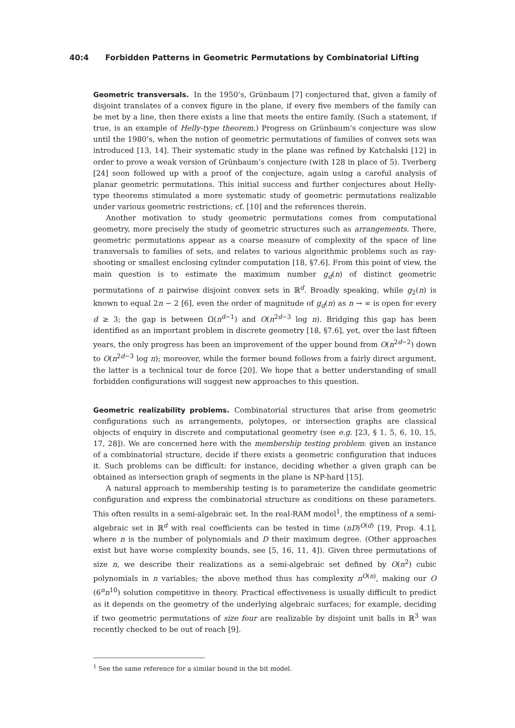40:4 Forbidden Patterns in Geometric Permutations by Combinatorial Lifting
Geometric transversals. In the 1950’s, Grünbaum [7] conjectured that, given a family of disjoint translates of a convex figure in the plane, if every five members of the family can be met by a line, then there exists a line that meets the entire family. (Such a statement, if true, is an example of Helly-type theorem.) Progress on Grünbaum’s conjecture was slow until the 1980’s, when the notion of geometric permutations of families of convex sets was introduced [13, 14]. Their systematic study in the plane was refined by Katchalski [12] in order to prove a weak version of Grünbaum’s conjecture (with 128 in place of 5). Tverberg [24] soon followed up with a proof of the conjecture, again using a careful analysis of planar geometric permutations. This initial success and further conjectures about Helly-type theorems stimulated a more systematic study of geometric permutations realizable under various geometric restrictions; cf. [10] and the references therein.
Another motivation to study geometric permutations comes from computational geometry, more precisely the study of geometric structures such as arrangements. There, geometric permutations appear as a coarse measure of complexity of the space of line transversals to families of sets, and relates to various algorithmic problems such as ray-shooting or smallest enclosing cylinder computation [18, §7.6]. From this point of view, the main question is to estimate the maximum number g<sub>d</sub>(n) of distinct geometric permutations of n pairwise disjoint convex sets in ℝ<sup>d</sup>. Broadly speaking, while g<sub>2</sub>(n) is known to equal 2n − 2 [6], even the order of magnitude of g<sub>d</sub>(n) as n → ∞ is open for every d ≥ 3; the gap is between Ω(n<sup>d−1</sup>) and O(n<sup>2d−3</sup> log n). Bridging this gap has been identified as an important problem in discrete geometry [18, §7.6], yet, over the last fifteen years, the only progress has been an improvement of the upper bound from O(n<sup>2d−2</sup>) down to O(n<sup>2d−3</sup> log n); moreover, while the former bound follows from a fairly direct argument, the latter is a technical tour de force [20]. We hope that a better understanding of small forbidden configurations will suggest new approaches to this question.
Geometric realizability problems. Combinatorial structures that arise from geometric configurations such as arrangements, polytopes, or intersection graphs are classical objects of enquiry in discrete and computational geometry (see e.g. [23, § 1, 5, 6, 10, 15, 17, 28]). We are concerned here with the membership testing problem: given an instance of a combinatorial structure, decide if there exists a geometric configuration that induces it. Such problems can be difficult: for instance, deciding whether a given graph can be obtained as intersection graph of segments in the plane is NP-hard [15].
A natural approach to membership testing is to parameterize the candidate geometric configuration and express the combinatorial structure as conditions on these parameters. This often results in a semi-algebraic set. In the real-RAM model<sup>1</sup>, the emptiness of a semi-algebraic set in ℝ<sup>d</sup> with real coefficients can be tested in time (nD)<sup>O(d)</sup> [19, Prop. 4.1], where n is the number of polynomials and D their maximum degree. (Other approaches exist but have worse complexity bounds, see [5, 16, 11, 4]). Given three permutations of size n, we describe their realizations as a semi-algebraic set defined by O(n<sup>2</sup>) cubic polynomials in n variables; the above method thus has complexity n<sup>O(n)</sup>, making our O (6<sup>n</sup>n<sup>10</sup>) solution competitive in theory. Practical effectiveness is usually difficult to predict as it depends on the geometry of the underlying algebraic surfaces; for example, deciding if two geometric permutations of size four are realizable by disjoint unit balls in ℝ<sup>3</sup> was recently checked to be out of reach [9].
<sup>1</sup> See the same reference for a similar bound in the bit model.